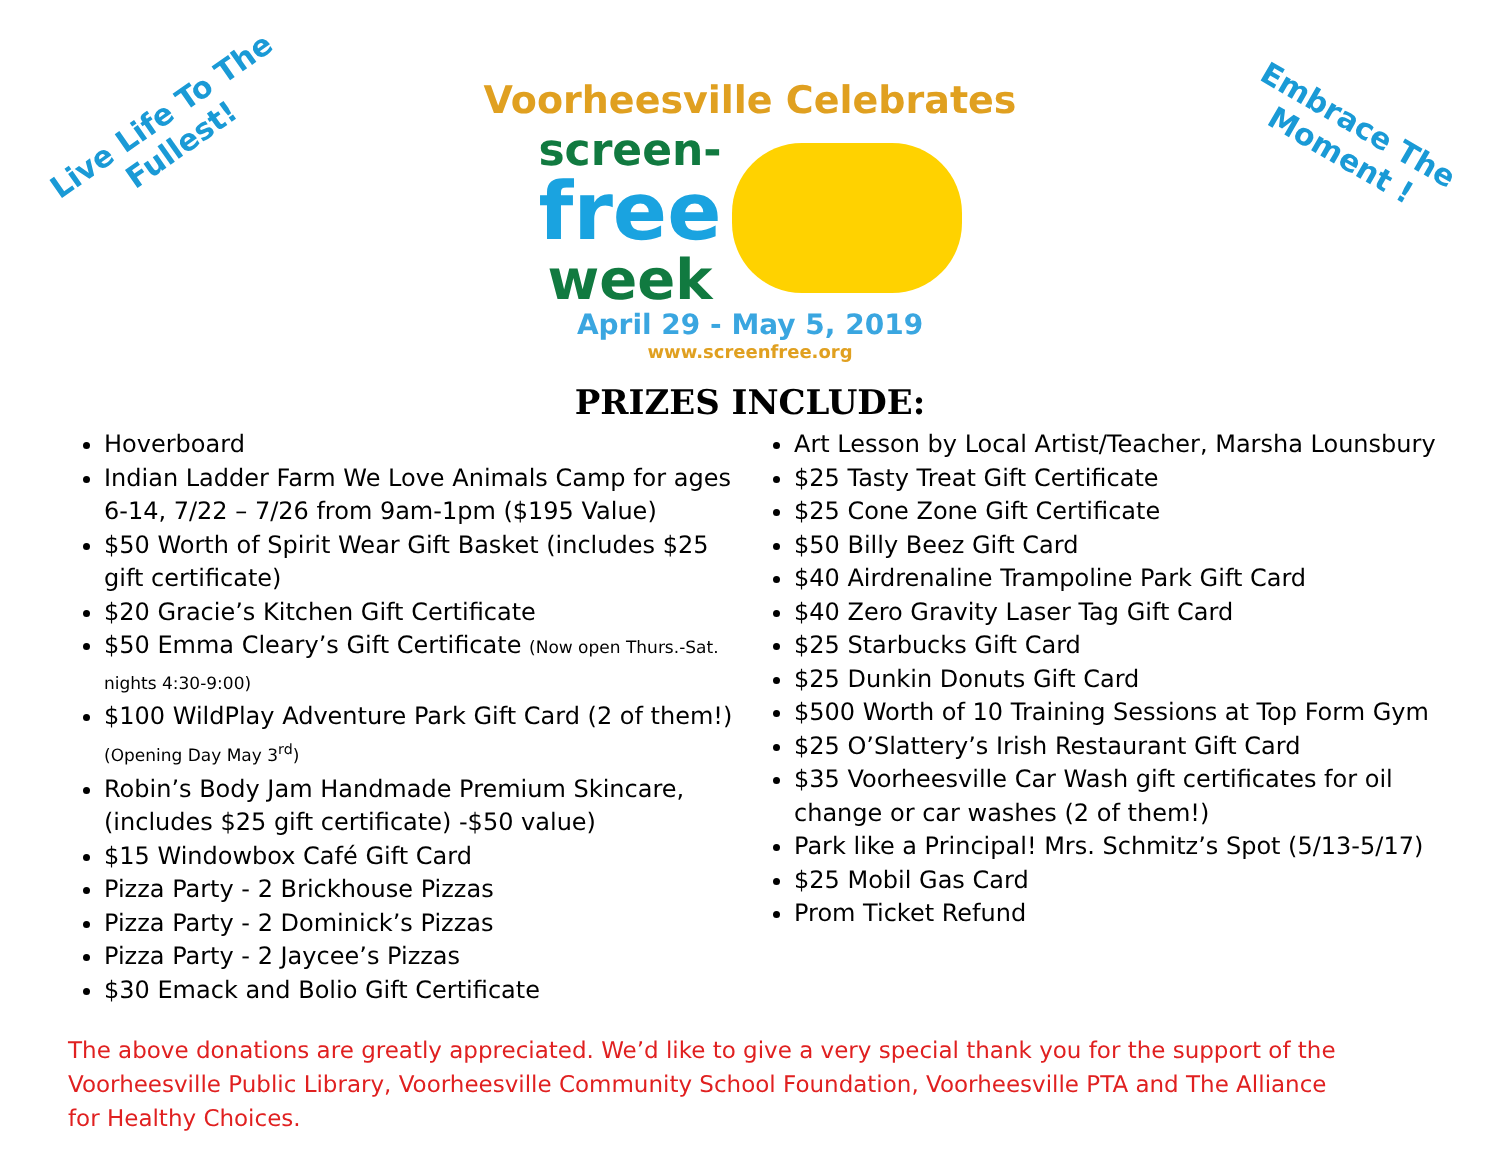Live Life To The
Fullest!
Embrace The
Moment !
Voorheesville Celebrates
screen-
free
week
April 29 - May 5, 2019
www.screenfree.org
PRIZES INCLUDE:
Hoverboard
Indian Ladder Farm We Love Animals Camp for ages 6-14, 7/22 – 7/26 from 9am-1pm ($195 Value)
$50 Worth of Spirit Wear Gift Basket (includes $25 gift certificate)
$20 Gracie’s Kitchen Gift Certificate
$50 Emma Cleary’s Gift Certificate (Now open Thurs.-Sat. nights 4:30-9:00)
$100 WildPlay Adventure Park Gift Card (2 of them!) (Opening Day May 3<sup>rd</sup>)
Robin’s Body Jam Handmade Premium Skincare, (includes $25 gift certificate) -$50 value)
$15 Windowbox Café Gift Card
Pizza Party - 2 Brickhouse Pizzas
Pizza Party - 2 Dominick’s Pizzas
Pizza Party - 2 Jaycee’s Pizzas
$30 Emack and Bolio Gift Certificate
Art Lesson by Local Artist/Teacher, Marsha Lounsbury
$25 Tasty Treat Gift Certificate
$25 Cone Zone Gift Certificate
$50 Billy Beez Gift Card
$40 Airdrenaline Trampoline Park Gift Card
$40 Zero Gravity Laser Tag Gift Card
$25 Starbucks Gift Card
$25 Dunkin Donuts Gift Card
$500 Worth of 10 Training Sessions at Top Form Gym
$25 O’Slattery’s Irish Restaurant Gift Card
$35 Voorheesville Car Wash gift certificates for oil change or car washes (2 of them!)
Park like a Principal! Mrs. Schmitz’s Spot (5/13-5/17)
$25 Mobil Gas Card
Prom Ticket Refund
The above donations are greatly appreciated. We’d like to give a very special thank you for the support of the Voorheesville Public Library, Voorheesville Community School Foundation, Voorheesville PTA and The Alliance for Healthy Choices.